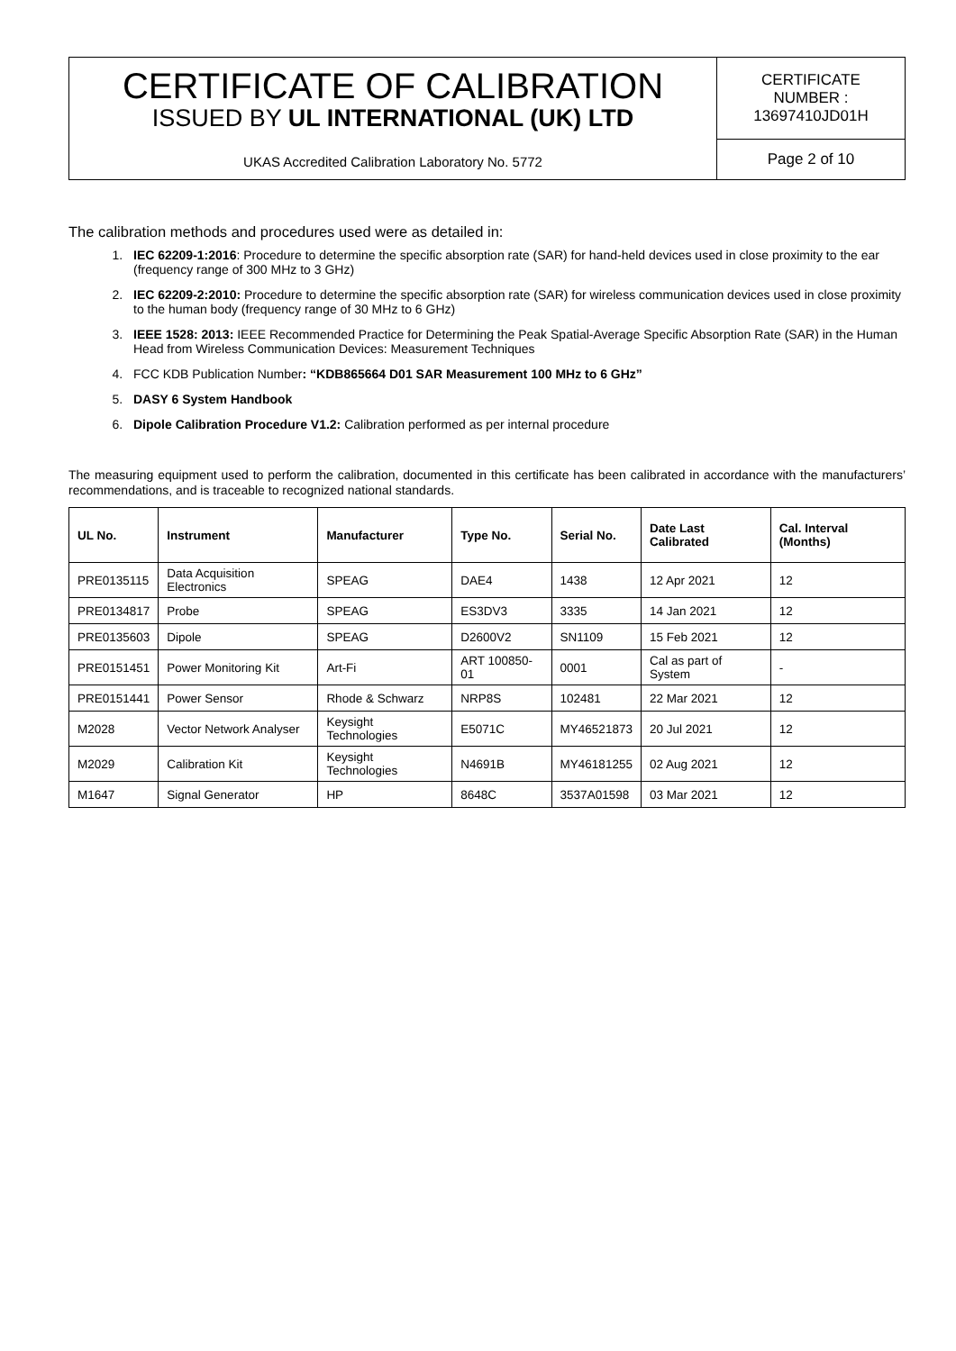| CERTIFICATE OF CALIBRATION ISSUED BY UL INTERNATIONAL (UK) LTD UKAS Accredited Calibration Laboratory No. 5772 | CERTIFICATE NUMBER : 13697410JD01H |
| | Page 2 of 10 |
The calibration methods and procedures used were as detailed in:
1. IEC 62209-1:2016: Procedure to determine the specific absorption rate (SAR) for hand-held devices used in close proximity to the ear (frequency range of 300 MHz to 3 GHz)
2. IEC 62209-2:2010: Procedure to determine the specific absorption rate (SAR) for wireless communication devices used in close proximity to the human body (frequency range of 30 MHz to 6 GHz)
3. IEEE 1528: 2013: IEEE Recommended Practice for Determining the Peak Spatial-Average Specific Absorption Rate (SAR) in the Human Head from Wireless Communication Devices: Measurement Techniques
4. FCC KDB Publication Number: “KDB865664 D01 SAR Measurement 100 MHz to 6 GHz”
5. DASY 6 System Handbook
6. Dipole Calibration Procedure V1.2: Calibration performed as per internal procedure
The measuring equipment used to perform the calibration, documented in this certificate has been calibrated in accordance with the manufacturers’ recommendations, and is traceable to recognized national standards.
| UL No. | Instrument | Manufacturer | Type No. | Serial No. | Date Last Calibrated | Cal. Interval (Months) |
| --- | --- | --- | --- | --- | --- | --- |
| PRE0135115 | Data Acquisition Electronics | SPEAG | DAE4 | 1438 | 12 Apr 2021 | 12 |
| PRE0134817 | Probe | SPEAG | ES3DV3 | 3335 | 14 Jan 2021 | 12 |
| PRE0135603 | Dipole | SPEAG | D2600V2 | SN1109 | 15 Feb 2021 | 12 |
| PRE0151451 | Power Monitoring Kit | Art-Fi | ART 100850-01 | 0001 | Cal as part of System | - |
| PRE0151441 | Power Sensor | Rhode & Schwarz | NRP8S | 102481 | 22 Mar 2021 | 12 |
| M2028 | Vector Network Analyser | Keysight Technologies | E5071C | MY46521873 | 20 Jul 2021 | 12 |
| M2029 | Calibration Kit | Keysight Technologies | N4691B | MY46181255 | 02 Aug 2021 | 12 |
| M1647 | Signal Generator | HP | 8648C | 3537A01598 | 03 Mar 2021 | 12 |